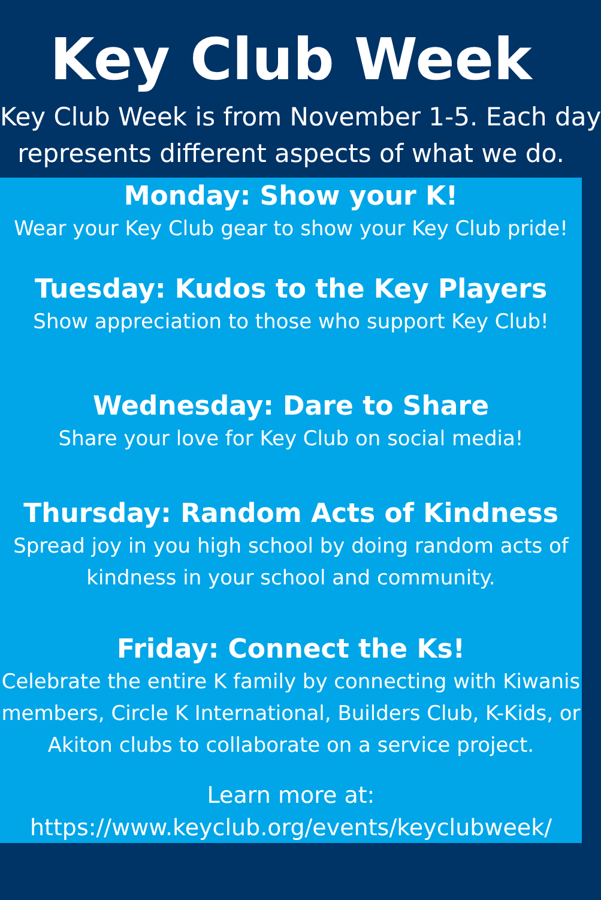Key Club Week
Key Club Week is from November 1-5. Each day
represents different aspects of what we do.
Monday: Show your K!
Wear your Key Club gear to show your Key Club pride!
Tuesday: Kudos to the Key Players
Show appreciation to those who support Key Club!
Wednesday: Dare to Share
Share your love for Key Club on social media!
Thursday: Random Acts of Kindness
Spread joy in you high school by doing random acts of
kindness in your school and community.
Friday: Connect the Ks!
Celebrate the entire K family by connecting with Kiwanis
members, Circle K International, Builders Club, K-Kids, or
Akiton clubs to collaborate on a service project.
Learn more at:
https://www.keyclub.org/events/keyclubweek/